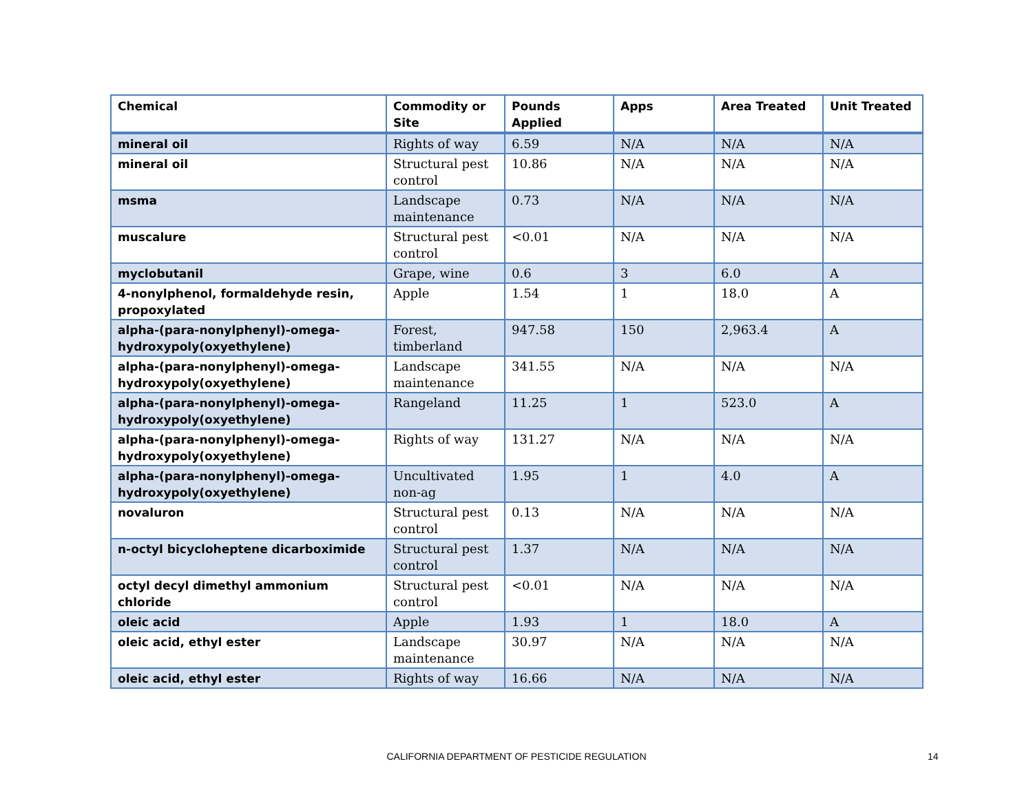| Chemical | Commodity or Site | Pounds Applied | Apps | Area Treated | Unit Treated |
| --- | --- | --- | --- | --- | --- |
| mineral oil | Rights of way | 6.59 | N/A | N/A | N/A |
| mineral oil | Structural pest control | 10.86 | N/A | N/A | N/A |
| msma | Landscape maintenance | 0.73 | N/A | N/A | N/A |
| muscalure | Structural pest control | <0.01 | N/A | N/A | N/A |
| myclobutanil | Grape, wine | 0.6 | 3 | 6.0 | A |
| 4-nonylphenol, formaldehyde resin, propoxylated | Apple | 1.54 | 1 | 18.0 | A |
| alpha-(para-nonylphenyl)-omega-hydroxypoly(oxyethylene) | Forest, timberland | 947.58 | 150 | 2,963.4 | A |
| alpha-(para-nonylphenyl)-omega-hydroxypoly(oxyethylene) | Landscape maintenance | 341.55 | N/A | N/A | N/A |
| alpha-(para-nonylphenyl)-omega-hydroxypoly(oxyethylene) | Rangeland | 11.25 | 1 | 523.0 | A |
| alpha-(para-nonylphenyl)-omega-hydroxypoly(oxyethylene) | Rights of way | 131.27 | N/A | N/A | N/A |
| alpha-(para-nonylphenyl)-omega-hydroxypoly(oxyethylene) | Uncultivated non-ag | 1.95 | 1 | 4.0 | A |
| novaluron | Structural pest control | 0.13 | N/A | N/A | N/A |
| n-octyl bicycloheptene dicarboximide | Structural pest control | 1.37 | N/A | N/A | N/A |
| octyl decyl dimethyl ammonium chloride | Structural pest control | <0.01 | N/A | N/A | N/A |
| oleic acid | Apple | 1.93 | 1 | 18.0 | A |
| oleic acid, ethyl ester | Landscape maintenance | 30.97 | N/A | N/A | N/A |
| oleic acid, ethyl ester | Rights of way | 16.66 | N/A | N/A | N/A |
CALIFORNIA DEPARTMENT OF PESTICIDE REGULATION 14